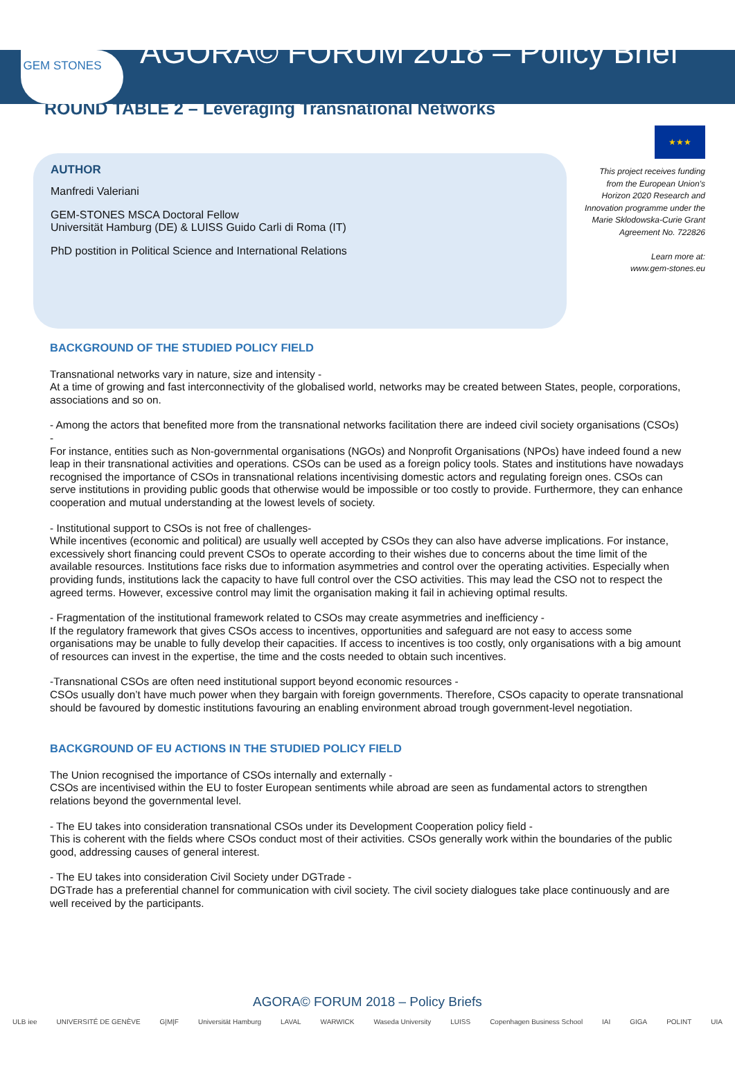GEM STONES
AGORA© FORUM 2018 – Policy Brief
ROUND TABLE 2 – Leveraging Transnational Networks
AUTHOR
Manfredi Valeriani
GEM-STONES MSCA Doctoral Fellow
Universität Hamburg (DE) & LUISS Guido Carli di Roma (IT)
PhD postition in Political Science and International Relations
★★★
This project receives funding from the European Union’s Horizon 2020 Research and Innovation programme under the Marie Sklodowska-Curie Grant Agreement No. 722826
Learn more at:
www.gem-stones.eu
BACKGROUND OF THE STUDIED POLICY FIELD
Transnational networks vary in nature, size and intensity -
At a time of growing and fast interconnectivity of the globalised world, networks may be created between States, people, corporations, associations and so on.
- Among the actors that benefited more from the transnational networks facilitation there are indeed civil society organisations (CSOs) -
For instance, entities such as Non-governmental organisations (NGOs) and Nonprofit Organisations (NPOs) have indeed found a new leap in their transnational activities and operations. CSOs can be used as a foreign policy tools. States and institutions have nowadays recognised the importance of CSOs in transnational relations incentivising domestic actors and regulating foreign ones. CSOs can serve institutions in providing public goods that otherwise would be impossible or too costly to provide. Furthermore, they can enhance cooperation and mutual understanding at the lowest levels of society.
- Institutional support to CSOs is not free of challenges-
While incentives (economic and political) are usually well accepted by CSOs they can also have adverse implications. For instance, excessively short financing could prevent CSOs to operate according to their wishes due to concerns about the time limit of the available resources. Institutions face risks due to information asymmetries and control over the operating activities. Especially when providing funds, institutions lack the capacity to have full control over the CSO activities. This may lead the CSO not to respect the agreed terms. However, excessive control may limit the organisation making it fail in achieving optimal results.
- Fragmentation of the institutional framework related to CSOs may create asymmetries and inefficiency -
If the regulatory framework that gives CSOs access to incentives, opportunities and safeguard are not easy to access some organisations may be unable to fully develop their capacities. If access to incentives is too costly, only organisations with a big amount of resources can invest in the expertise, the time and the costs needed to obtain such incentives.
-Transnational CSOs are often need institutional support beyond economic resources -
CSOs usually don’t have much power when they bargain with foreign governments. Therefore, CSOs capacity to operate transnational should be favoured by domestic institutions favouring an enabling environment abroad trough government-level negotiation.
BACKGROUND OF EU ACTIONS IN THE STUDIED POLICY FIELD
The Union recognised the importance of CSOs internally and externally -
CSOs are incentivised within the EU to foster European sentiments while abroad are seen as fundamental actors to strengthen relations beyond the governmental level.
- The EU takes into consideration transnational CSOs under its Development Cooperation policy field -
This is coherent with the fields where CSOs conduct most of their activities. CSOs generally work within the boundaries of the public good, addressing causes of general interest.
- The EU takes into consideration Civil Society under DGTrade -
DGTrade has a preferential channel for communication with civil society. The civil society dialogues take place continuously and are well received by the participants.
AGORA© FORUM 2018 – Policy Briefs
ULB iee UNIVERSITÉ DE GENÈVE G|M|F Universität Hamburg LAVAL WARWICK Waseda University LUISS Copenhagen Business School IAI GIGA POLINT UIA